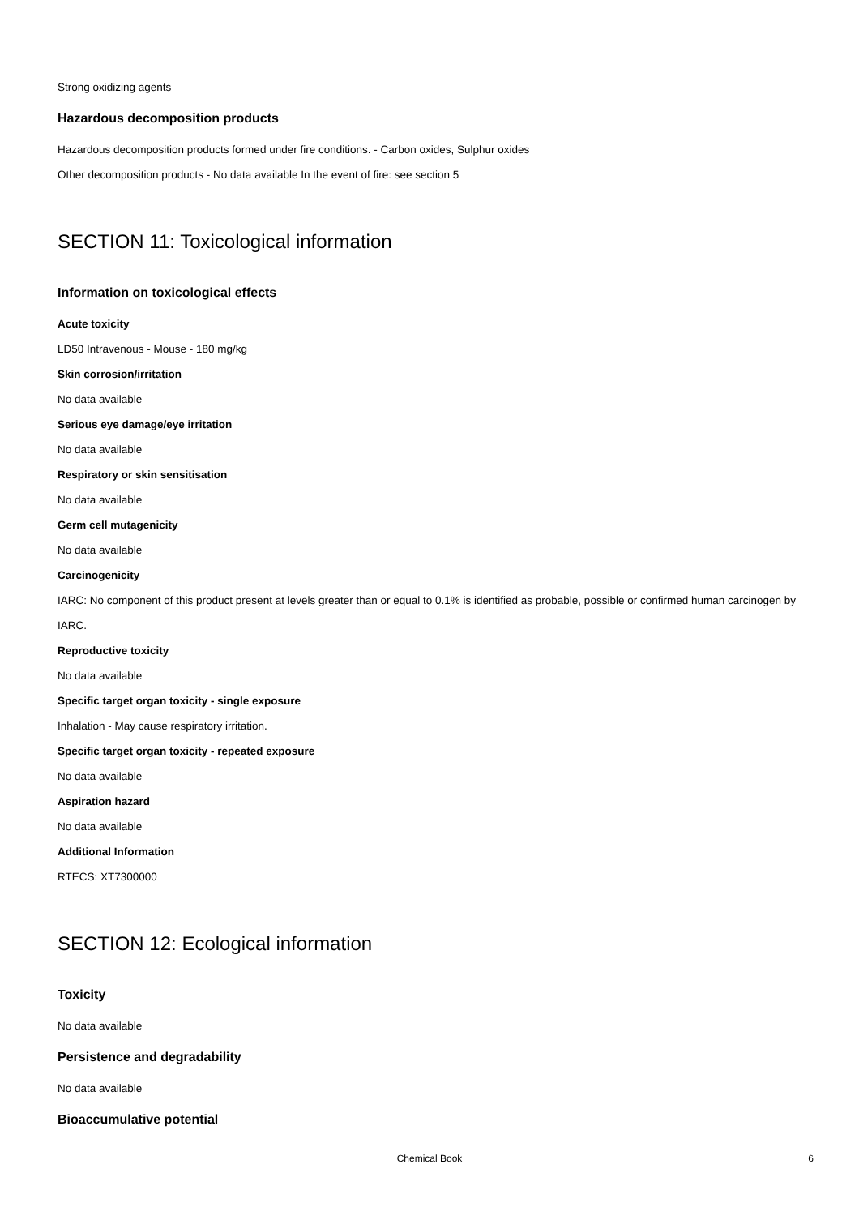Strong oxidizing agents
Hazardous decomposition products
Hazardous decomposition products formed under fire conditions. - Carbon oxides, Sulphur oxides
Other decomposition products - No data available In the event of fire: see section 5
SECTION 11: Toxicological information
Information on toxicological effects
Acute toxicity
LD50 Intravenous - Mouse - 180 mg/kg
Skin corrosion/irritation
No data available
Serious eye damage/eye irritation
No data available
Respiratory or skin sensitisation
No data available
Germ cell mutagenicity
No data available
Carcinogenicity
IARC: No component of this product present at levels greater than or equal to 0.1% is identified as probable, possible or confirmed human carcinogen by IARC.
Reproductive toxicity
No data available
Specific target organ toxicity - single exposure
Inhalation - May cause respiratory irritation.
Specific target organ toxicity - repeated exposure
No data available
Aspiration hazard
No data available
Additional Information
RTECS: XT7300000
SECTION 12: Ecological information
Toxicity
No data available
Persistence and degradability
No data available
Bioaccumulative potential
Chemical Book
6